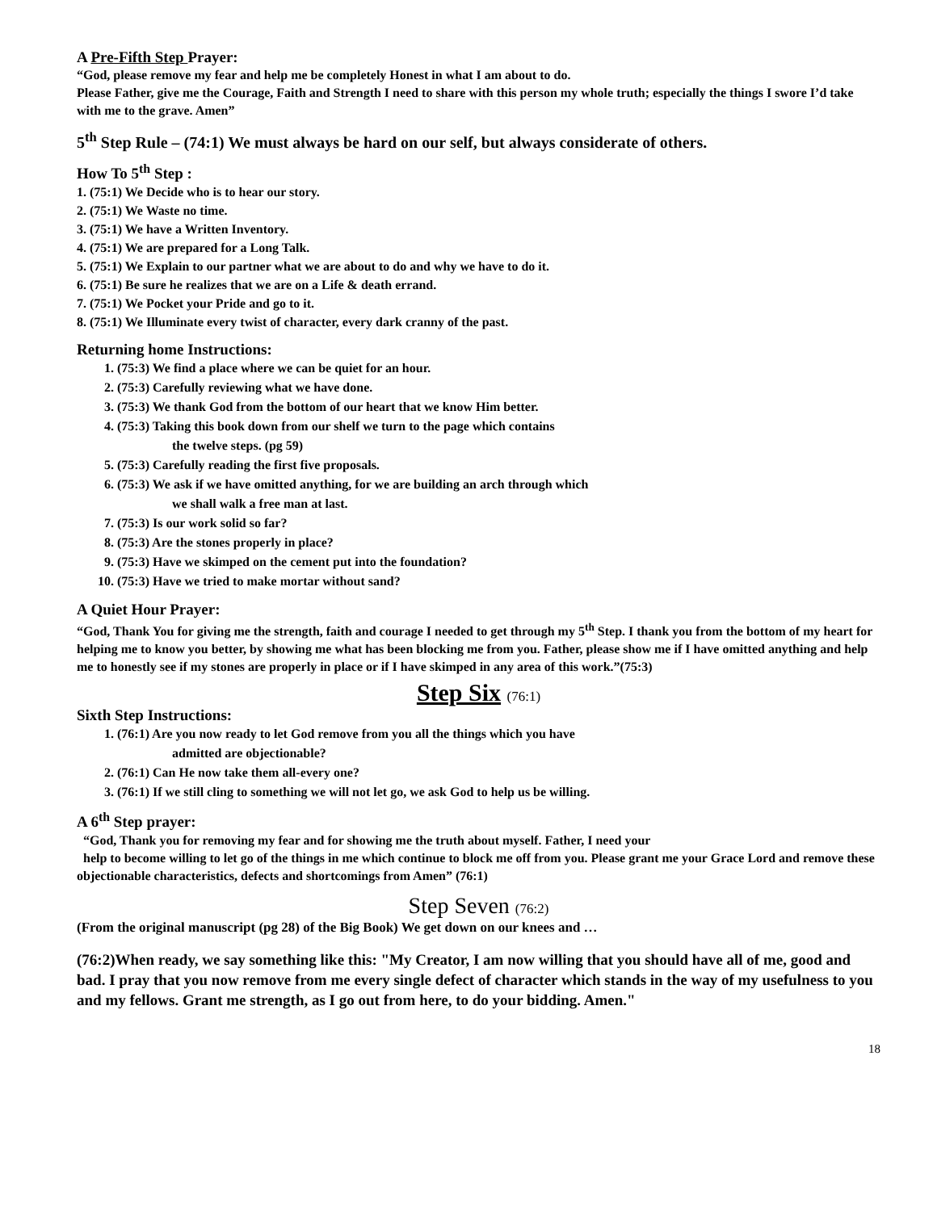A Pre-Fifth Step Prayer:
“God, please remove my fear and help me be completely Honest in what I am about to do.
Please Father, give me the Courage, Faith and Strength I need to share with this person my whole truth; especially the things I swore I’d take with me to the grave. Amen”
5<sup>th</sup> Step Rule – (74:1) We must always be hard on our self, but always considerate of others.
How To 5<sup>th</sup> Step :
1. (75:1) We Decide who is to hear our story.
2. (75:1) We Waste no time.
3. (75:1) We have a Written Inventory.
4. (75:1) We are prepared for a Long Talk.
5. (75:1) We Explain to our partner what we are about to do and why we have to do it.
6. (75:1) Be sure he realizes that we are on a Life & death errand.
7. (75:1) We Pocket your Pride and go to it.
8. (75:1) We Illuminate every twist of character, every dark cranny of the past.
Returning home Instructions:
1. (75:3) We find a place where we can be quiet for an hour.
2. (75:3) Carefully reviewing what we have done.
3. (75:3) We thank God from the bottom of our heart that we know Him better.
4. (75:3) Taking this book down from our shelf we turn to the page which contains
the twelve steps. (pg 59)
5. (75:3) Carefully reading the first five proposals.
6. (75:3) We ask if we have omitted anything, for we are building an arch through which
we shall walk a free man at last.
7. (75:3) Is our work solid so far?
8. (75:3) Are the stones properly in place?
9. (75:3) Have we skimped on the cement put into the foundation?
10. (75:3) Have we tried to make mortar without sand?
A Quiet Hour Prayer:
“God, Thank You for giving me the strength, faith and courage I needed to get through my 5<sup>th</sup> Step. I thank you from the bottom of my heart for helping me to know you better, by showing me what has been blocking me from you. Father, please show me if I have omitted anything and help me to honestly see if my stones are properly in place or if I have skimped in any area of this work.”(75:3)
Step Six (76:1)
Sixth Step Instructions:
1. (76:1) Are you now ready to let God remove from you all the things which you have
admitted are objectionable?
2. (76:1) Can He now take them all-every one?
3. (76:1) If we still cling to something we will not let go, we ask God to help us be willing.
A 6<sup>th</sup> Step prayer:
“God, Thank you for removing my fear and for showing me the truth about myself. Father, I need your
help to become willing to let go of the things in me which continue to block me off from you. Please grant me your Grace Lord and remove these objectionable characteristics, defects and shortcomings from Amen” (76:1)
Step Seven (76:2)
(From the original manuscript (pg 28) of the Big Book) We get down on our knees and …
(76:2)When ready, we say something like this: "My Creator, I am now willing that you should have all of me, good and bad. I pray that you now remove from me every single defect of character which stands in the way of my usefulness to you and my fellows. Grant me strength, as I go out from here, to do your bidding. Amen."
18